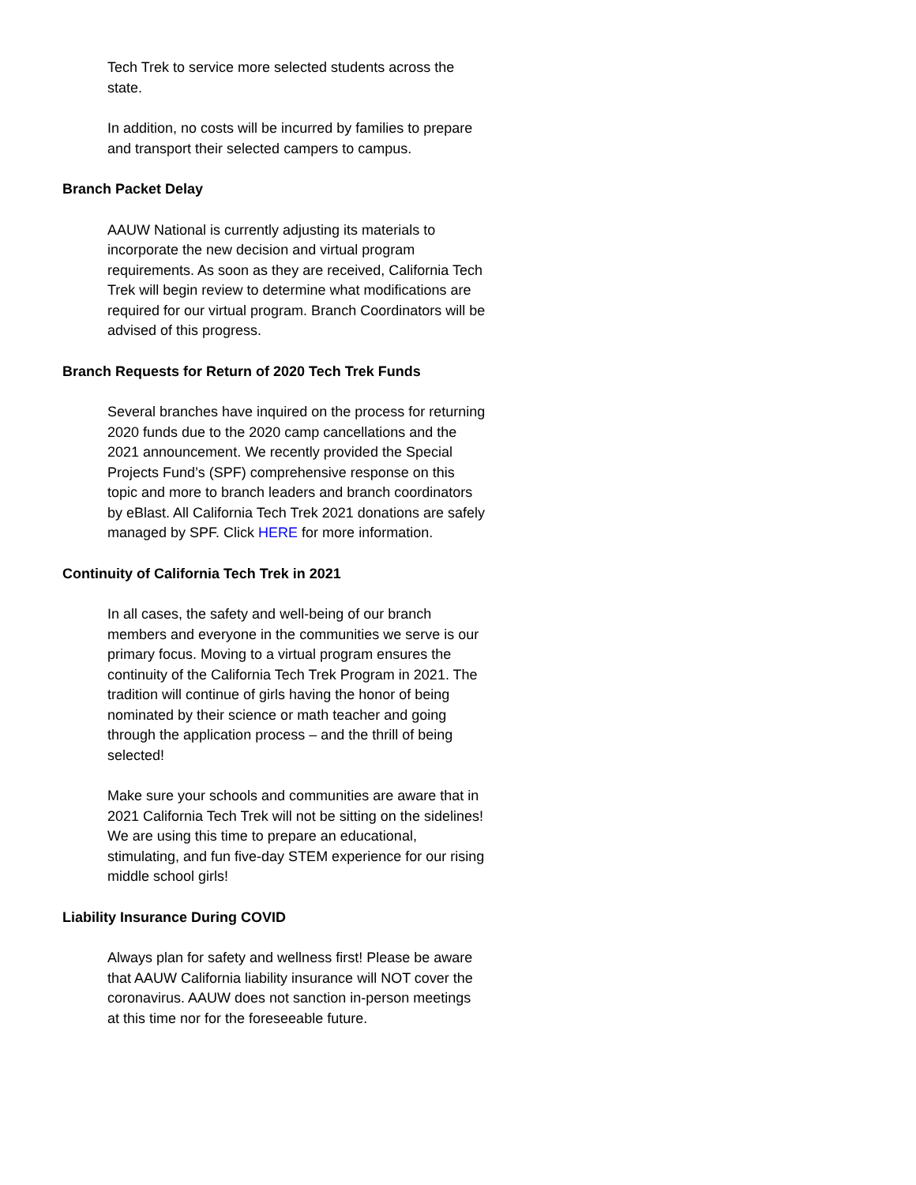Tech Trek to service more selected students across the state.
In addition, no costs will be incurred by families to prepare and transport their selected campers to campus.
Branch Packet Delay
AAUW National is currently adjusting its materials to incorporate the new decision and virtual program requirements. As soon as they are received, California Tech Trek will begin review to determine what modifications are required for our virtual program. Branch Coordinators will be advised of this progress.
Branch Requests for Return of 2020 Tech Trek Funds
Several branches have inquired on the process for returning 2020 funds due to the 2020 camp cancellations and the 2021 announcement. We recently provided the Special Projects Fund’s (SPF) comprehensive response on this topic and more to branch leaders and branch coordinators by eBlast. All California Tech Trek 2021 donations are safely managed by SPF. Click HERE for more information.
Continuity of California Tech Trek in 2021
In all cases, the safety and well-being of our branch members and everyone in the communities we serve is our primary focus. Moving to a virtual program ensures the continuity of the California Tech Trek Program in 2021. The tradition will continue of girls having the honor of being nominated by their science or math teacher and going through the application process – and the thrill of being selected!
Make sure your schools and communities are aware that in 2021 California Tech Trek will not be sitting on the sidelines! We are using this time to prepare an educational, stimulating, and fun five-day STEM experience for our rising middle school girls!
Liability Insurance During COVID
Always plan for safety and wellness first! Please be aware that AAUW California liability insurance will NOT cover the coronavirus. AAUW does not sanction in-person meetings at this time nor for the foreseeable future.